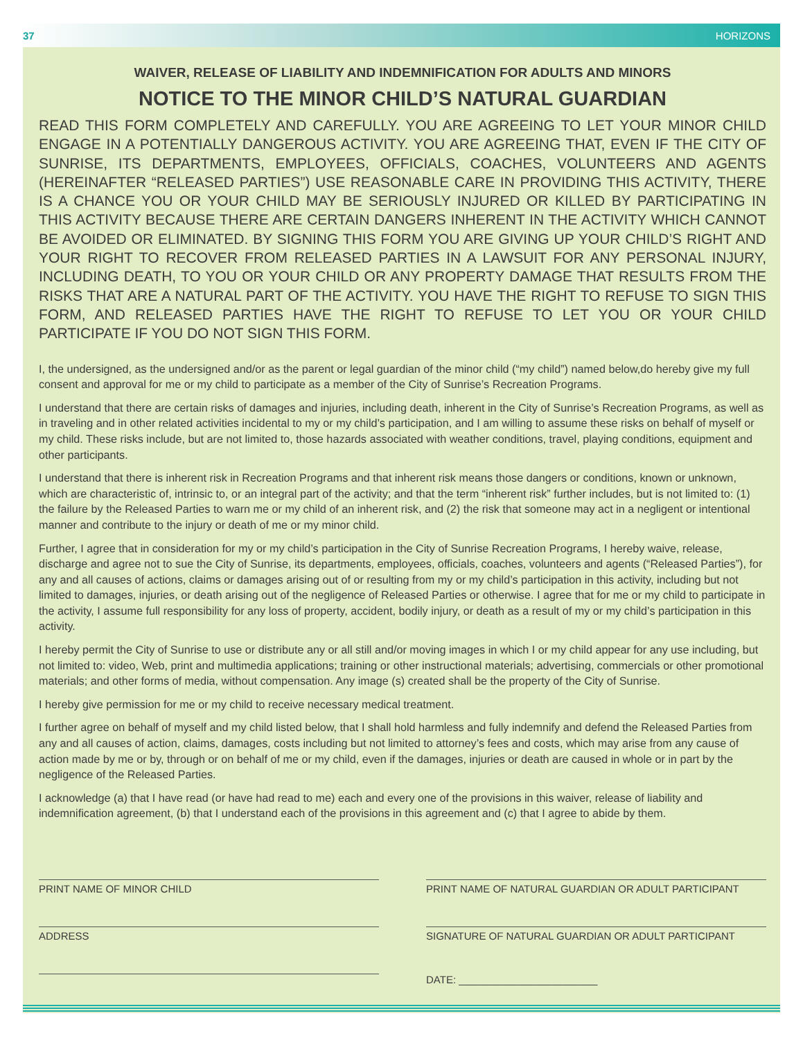37 HORIZONS
WAIVER, RELEASE OF LIABILITY AND INDEMNIFICATION FOR ADULTS AND MINORS
NOTICE TO THE MINOR CHILD’S NATURAL GUARDIAN
READ THIS FORM COMPLETELY AND CAREFULLY. YOU ARE AGREEING TO LET YOUR MINOR CHILD ENGAGE IN A POTENTIALLY DANGEROUS ACTIVITY. YOU ARE AGREEING THAT, EVEN IF THE CITY OF SUNRISE, ITS DEPARTMENTS, EMPLOYEES, OFFICIALS, COACHES, VOLUNTEERS AND AGENTS (HEREINAFTER “RELEASED PARTIES”) USE REASONABLE CARE IN PROVIDING THIS ACTIVITY, THERE IS A CHANCE YOU OR YOUR CHILD MAY BE SERIOUSLY INJURED OR KILLED BY PARTICIPATING IN THIS ACTIVITY BECAUSE THERE ARE CERTAIN DANGERS INHERENT IN THE ACTIVITY WHICH CANNOT BE AVOIDED OR ELIMINATED. BY SIGNING THIS FORM YOU ARE GIVING UP YOUR CHILD’S RIGHT AND YOUR RIGHT TO RECOVER FROM RELEASED PARTIES IN A LAWSUIT FOR ANY PERSONAL INJURY, INCLUDING DEATH, TO YOU OR YOUR CHILD OR ANY PROPERTY DAMAGE THAT RESULTS FROM THE RISKS THAT ARE A NATURAL PART OF THE ACTIVITY. YOU HAVE THE RIGHT TO REFUSE TO SIGN THIS FORM, AND RELEASED PARTIES HAVE THE RIGHT TO REFUSE TO LET YOU OR YOUR CHILD PARTICIPATE IF YOU DO NOT SIGN THIS FORM.
I, the undersigned, as the undersigned and/or as the parent or legal guardian of the minor child (“my child”) named below,do hereby give my full consent and approval for me or my child to participate as a member of the City of Sunrise’s Recreation Programs.
I understand that there are certain risks of damages and injuries, including death, inherent in the City of Sunrise’s Recreation Programs, as well as in traveling and in other related activities incidental to my or my child’s participation, and I am willing to assume these risks on behalf of myself or my child. These risks include, but are not limited to, those hazards associated with weather conditions, travel, playing conditions, equipment and other participants.
I understand that there is inherent risk in Recreation Programs and that inherent risk means those dangers or conditions, known or unknown, which are characteristic of, intrinsic to, or an integral part of the activity; and that the term “inherent risk” further includes, but is not limited to: (1) the failure by the Released Parties to warn me or my child of an inherent risk, and (2) the risk that someone may act in a negligent or intentional manner and contribute to the injury or death of me or my minor child.
Further, I agree that in consideration for my or my child’s participation in the City of Sunrise Recreation Programs, I hereby waive, release, discharge and agree not to sue the City of Sunrise, its departments, employees, officials, coaches, volunteers and agents (“Released Parties”), for any and all causes of actions, claims or damages arising out of or resulting from my or my child’s participation in this activity, including but not limited to damages, injuries, or death arising out of the negligence of Released Parties or otherwise. I agree that for me or my child to participate in the activity, I assume full responsibility for any loss of property, accident, bodily injury, or death as a result of my or my child’s participation in this activity.
I hereby permit the City of Sunrise to use or distribute any or all still and/or moving images in which I or my child appear for any use including, but not limited to: video, Web, print and multimedia applications; training or other instructional materials; advertising, commercials or other promotional materials; and other forms of media, without compensation. Any image (s) created shall be the property of the City of Sunrise.
I hereby give permission for me or my child to receive necessary medical treatment.
I further agree on behalf of myself and my child listed below, that I shall hold harmless and fully indemnify and defend the Released Parties from any and all causes of action, claims, damages, costs including but not limited to attorney’s fees and costs, which may arise from any cause of action made by me or by, through or on behalf of me or my child, even if the damages, injuries or death are caused in whole or in part by the negligence of the Released Parties.
I acknowledge (a) that I have read (or have had read to me) each and every one of the provisions in this waiver, release of liability and indemnification agreement, (b) that I understand each of the provisions in this agreement and (c) that I agree to abide by them.
PRINT NAME OF MINOR CHILD
PRINT NAME OF NATURAL GUARDIAN OR ADULT PARTICIPANT
ADDRESS
SIGNATURE OF NATURAL GUARDIAN OR ADULT PARTICIPANT
DATE: ________________________